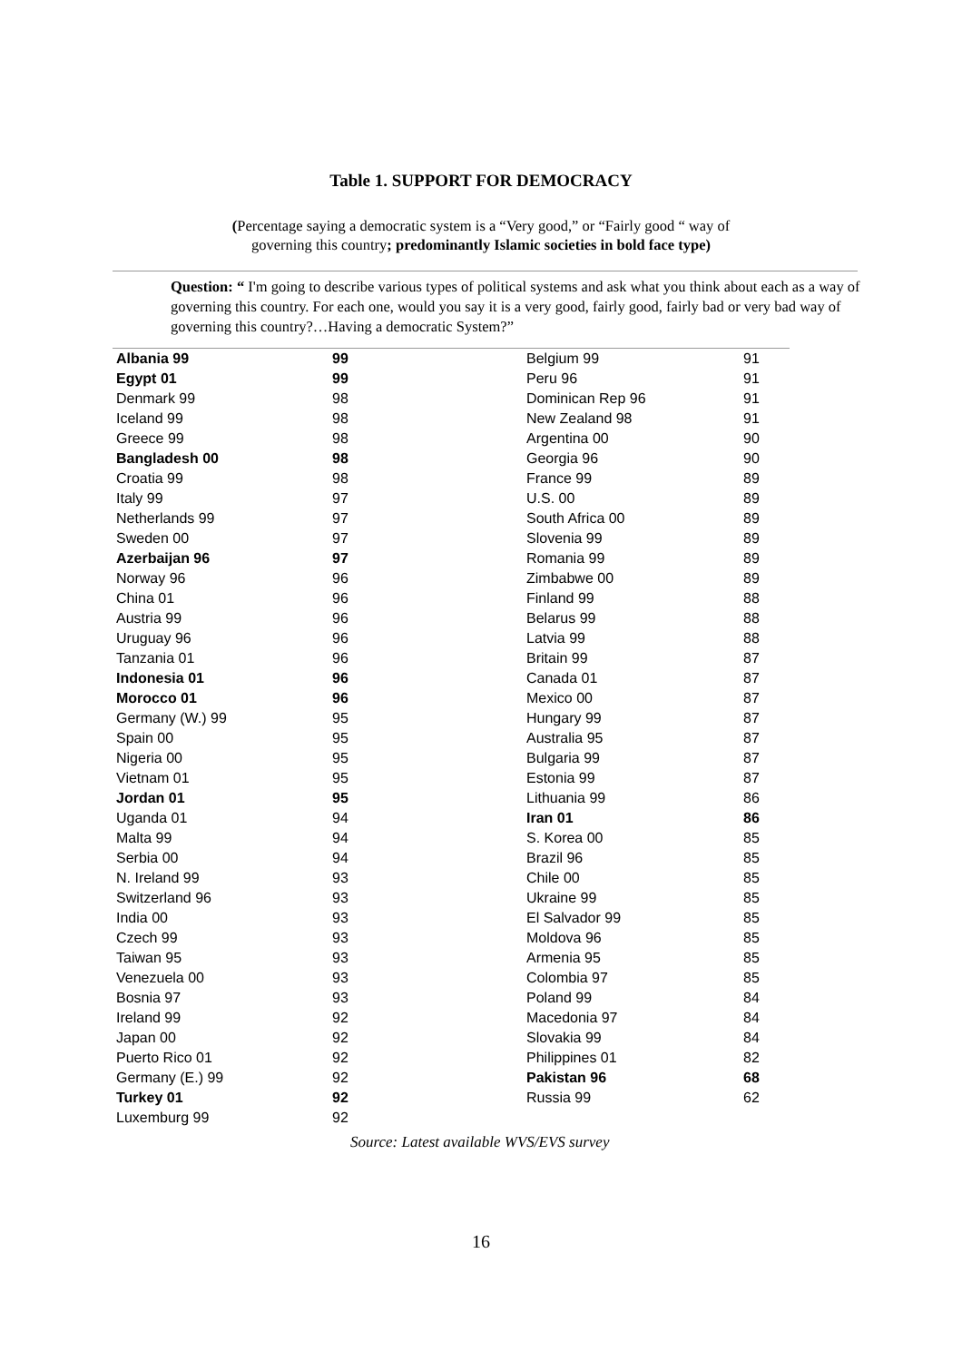Table 1. SUPPORT FOR DEMOCRACY
(Percentage saying a democratic system is a “Very good,” or “Fairly good “ way of
governing this country; predominantly Islamic societies in bold face type)
Question: “ I'm going to describe various types of political systems and ask what you think about each as a way of governing this country. For each one, would you say it is a very good, fairly good, fairly bad or very bad way of governing this country?…Having a democratic System?”
| Albania 99 | 99 | Belgium 99 | 91 |
| Egypt 01 | 99 | Peru 96 | 91 |
| Denmark 99 | 98 | Dominican Rep 96 | 91 |
| Iceland 99 | 98 | New Zealand 98 | 91 |
| Greece 99 | 98 | Argentina 00 | 90 |
| Bangladesh 00 | 98 | Georgia 96 | 90 |
| Croatia 99 | 98 | France 99 | 89 |
| Italy 99 | 97 | U.S. 00 | 89 |
| Netherlands 99 | 97 | South Africa 00 | 89 |
| Sweden 00 | 97 | Slovenia 99 | 89 |
| Azerbaijan 96 | 97 | Romania 99 | 89 |
| Norway 96 | 96 | Zimbabwe 00 | 89 |
| China 01 | 96 | Finland 99 | 88 |
| Austria 99 | 96 | Belarus 99 | 88 |
| Uruguay 96 | 96 | Latvia 99 | 88 |
| Tanzania 01 | 96 | Britain 99 | 87 |
| Indonesia 01 | 96 | Canada 01 | 87 |
| Morocco 01 | 96 | Mexico 00 | 87 |
| Germany (W.) 99 | 95 | Hungary 99 | 87 |
| Spain 00 | 95 | Australia 95 | 87 |
| Nigeria 00 | 95 | Bulgaria 99 | 87 |
| Vietnam 01 | 95 | Estonia 99 | 87 |
| Jordan 01 | 95 | Lithuania 99 | 86 |
| Uganda 01 | 94 | Iran 01 | 86 |
| Malta 99 | 94 | S. Korea 00 | 85 |
| Serbia 00 | 94 | Brazil 96 | 85 |
| N. Ireland 99 | 93 | Chile 00 | 85 |
| Switzerland 96 | 93 | Ukraine 99 | 85 |
| India 00 | 93 | El Salvador 99 | 85 |
| Czech 99 | 93 | Moldova 96 | 85 |
| Taiwan 95 | 93 | Armenia 95 | 85 |
| Venezuela 00 | 93 | Colombia 97 | 85 |
| Bosnia 97 | 93 | Poland 99 | 84 |
| Ireland 99 | 92 | Macedonia 97 | 84 |
| Japan 00 | 92 | Slovakia 99 | 84 |
| Puerto Rico 01 | 92 | Philippines 01 | 82 |
| Germany (E.) 99 | 92 | Pakistan 96 | 68 |
| Turkey 01 | 92 | Russia 99 | 62 |
| Luxemburg 99 | 92 | | |
Source: Latest available WVS/EVS survey
16